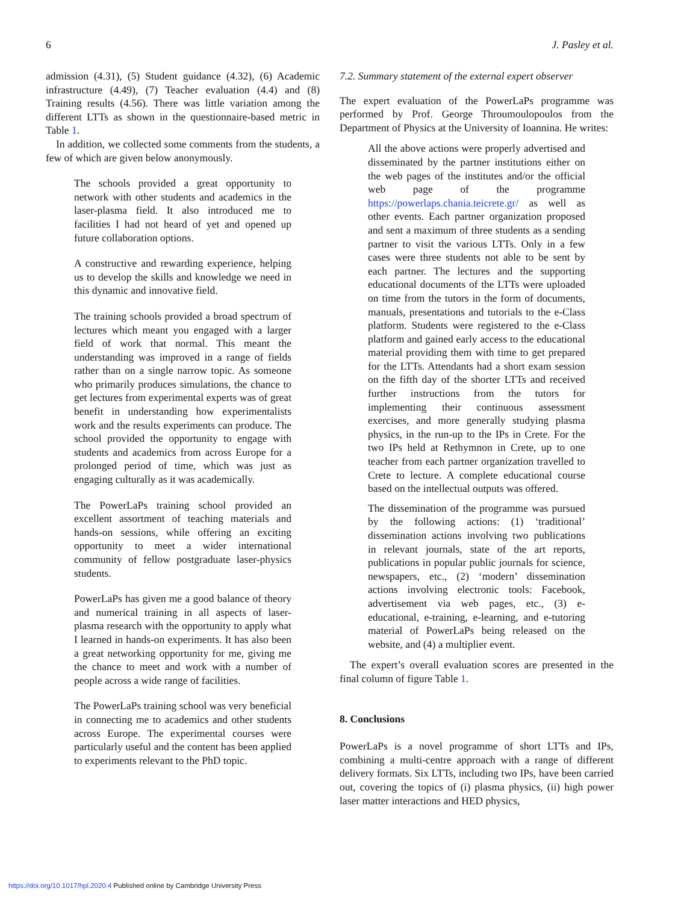6 J. Pasley et al.
admission (4.31), (5) Student guidance (4.32), (6) Academic infrastructure (4.49), (7) Teacher evaluation (4.4) and (8) Training results (4.56). There was little variation among the different LTTs as shown in the questionnaire-based metric in Table 1.
In addition, we collected some comments from the students, a few of which are given below anonymously.
The schools provided a great opportunity to network with other students and academics in the laser-plasma field. It also introduced me to facilities I had not heard of yet and opened up future collaboration options.
A constructive and rewarding experience, helping us to develop the skills and knowledge we need in this dynamic and innovative field.
The training schools provided a broad spectrum of lectures which meant you engaged with a larger field of work that normal. This meant the understanding was improved in a range of fields rather than on a single narrow topic. As someone who primarily produces simulations, the chance to get lectures from experimental experts was of great benefit in understanding how experimentalists work and the results experiments can produce. The school provided the opportunity to engage with students and academics from across Europe for a prolonged period of time, which was just as engaging culturally as it was academically.
The PowerLaPs training school provided an excellent assortment of teaching materials and hands-on sessions, while offering an exciting opportunity to meet a wider international community of fellow postgraduate laser-physics students.
PowerLaPs has given me a good balance of theory and numerical training in all aspects of laser-plasma research with the opportunity to apply what I learned in hands-on experiments. It has also been a great networking opportunity for me, giving me the chance to meet and work with a number of people across a wide range of facilities.
The PowerLaPs training school was very beneficial in connecting me to academics and other students across Europe. The experimental courses were particularly useful and the content has been applied to experiments relevant to the PhD topic.
7.2. Summary statement of the external expert observer
The expert evaluation of the PowerLaPs programme was performed by Prof. George Throumoulopoulos from the Department of Physics at the University of Ioannina. He writes:
All the above actions were properly advertised and disseminated by the partner institutions either on the web pages of the institutes and/or the official web page of the programme https://powerlaps.chania.teicrete.gr/ as well as other events. Each partner organization proposed and sent a maximum of three students as a sending partner to visit the various LTTs. Only in a few cases were three students not able to be sent by each partner. The lectures and the supporting educational documents of the LTTs were uploaded on time from the tutors in the form of documents, manuals, presentations and tutorials to the e-Class platform. Students were registered to the e-Class platform and gained early access to the educational material providing them with time to get prepared for the LTTs. Attendants had a short exam session on the fifth day of the shorter LTTs and received further instructions from the tutors for implementing their continuous assessment exercises, and more generally studying plasma physics, in the run-up to the IPs in Crete. For the two IPs held at Rethymnon in Crete, up to one teacher from each partner organization travelled to Crete to lecture. A complete educational course based on the intellectual outputs was offered.
The dissemination of the programme was pursued by the following actions: (1) ‘traditional’ dissemination actions involving two publications in relevant journals, state of the art reports, publications in popular public journals for science, newspapers, etc., (2) ‘modern’ dissemination actions involving electronic tools: Facebook, advertisement via web pages, etc., (3) e-educational, e-training, e-learning, and e-tutoring material of PowerLaPs being released on the website, and (4) a multiplier event.
The expert’s overall evaluation scores are presented in the final column of figure Table 1.
8. Conclusions
PowerLaPs is a novel programme of short LTTs and IPs, combining a multi-centre approach with a range of different delivery formats. Six LTTs, including two IPs, have been carried out, covering the topics of (i) plasma physics, (ii) high power laser matter interactions and HED physics,
https://doi.org/10.1017/hpl.2020.4 Published online by Cambridge University Press